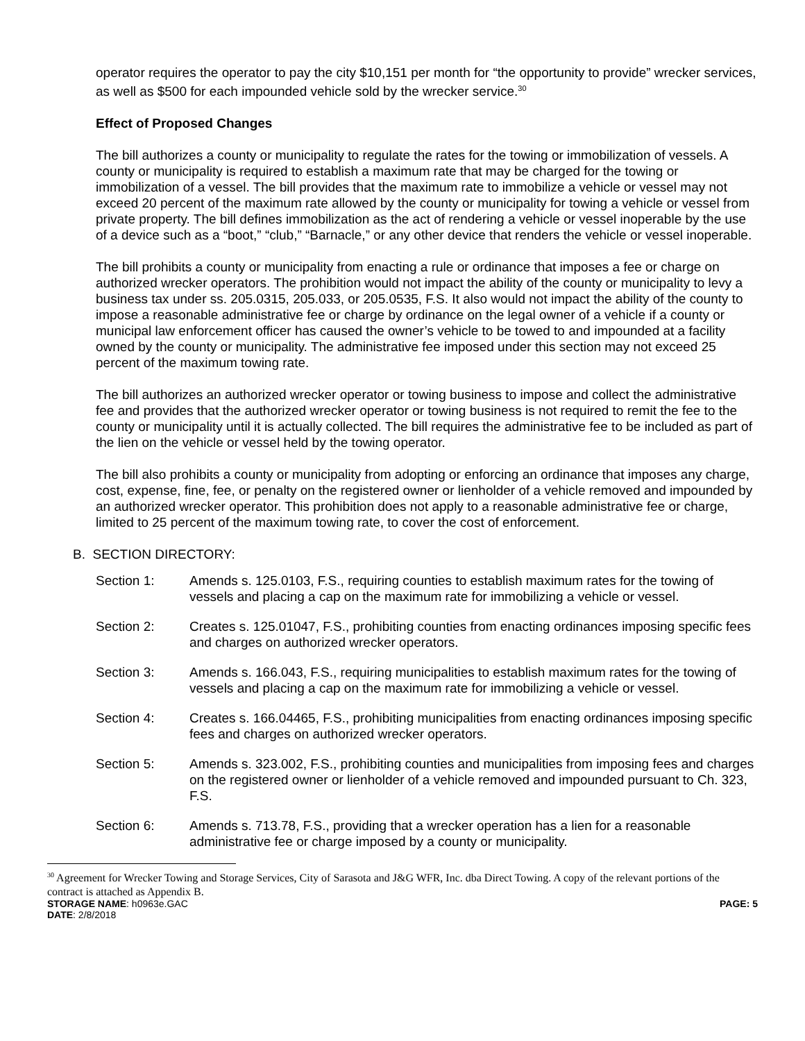operator requires the operator to pay the city $10,151 per month for “the opportunity to provide” wrecker services, as well as $500 for each impounded vehicle sold by the wrecker service.<sup>30</sup>
Effect of Proposed Changes
The bill authorizes a county or municipality to regulate the rates for the towing or immobilization of vessels. A county or municipality is required to establish a maximum rate that may be charged for the towing or immobilization of a vessel. The bill provides that the maximum rate to immobilize a vehicle or vessel may not exceed 20 percent of the maximum rate allowed by the county or municipality for towing a vehicle or vessel from private property. The bill defines immobilization as the act of rendering a vehicle or vessel inoperable by the use of a device such as a “boot,” “club,” “Barnacle,” or any other device that renders the vehicle or vessel inoperable.
The bill prohibits a county or municipality from enacting a rule or ordinance that imposes a fee or charge on authorized wrecker operators. The prohibition would not impact the ability of the county or municipality to levy a business tax under ss. 205.0315, 205.033, or 205.0535, F.S. It also would not impact the ability of the county to impose a reasonable administrative fee or charge by ordinance on the legal owner of a vehicle if a county or municipal law enforcement officer has caused the owner’s vehicle to be towed to and impounded at a facility owned by the county or municipality. The administrative fee imposed under this section may not exceed 25 percent of the maximum towing rate.
The bill authorizes an authorized wrecker operator or towing business to impose and collect the administrative fee and provides that the authorized wrecker operator or towing business is not required to remit the fee to the county or municipality until it is actually collected. The bill requires the administrative fee to be included as part of the lien on the vehicle or vessel held by the towing operator.
The bill also prohibits a county or municipality from adopting or enforcing an ordinance that imposes any charge, cost, expense, fine, fee, or penalty on the registered owner or lienholder of a vehicle removed and impounded by an authorized wrecker operator. This prohibition does not apply to a reasonable administrative fee or charge, limited to 25 percent of the maximum towing rate, to cover the cost of enforcement.
B. SECTION DIRECTORY:
Section 1: Amends s. 125.0103, F.S., requiring counties to establish maximum rates for the towing of vessels and placing a cap on the maximum rate for immobilizing a vehicle or vessel.
Section 2: Creates s. 125.01047, F.S., prohibiting counties from enacting ordinances imposing specific fees and charges on authorized wrecker operators.
Section 3: Amends s. 166.043, F.S., requiring municipalities to establish maximum rates for the towing of vessels and placing a cap on the maximum rate for immobilizing a vehicle or vessel.
Section 4: Creates s. 166.04465, F.S., prohibiting municipalities from enacting ordinances imposing specific fees and charges on authorized wrecker operators.
Section 5: Amends s. 323.002, F.S., prohibiting counties and municipalities from imposing fees and charges on the registered owner or lienholder of a vehicle removed and impounded pursuant to Ch. 323, F.S.
Section 6: Amends s. 713.78, F.S., providing that a wrecker operation has a lien for a reasonable administrative fee or charge imposed by a county or municipality.
<sup>30</sup> Agreement for Wrecker Towing and Storage Services, City of Sarasota and J&G WFR, Inc. dba Direct Towing. A copy of the relevant portions of the contract is attached as Appendix B.
STORAGE NAME: h0963e.GAC PAGE: 5
DATE: 2/8/2018